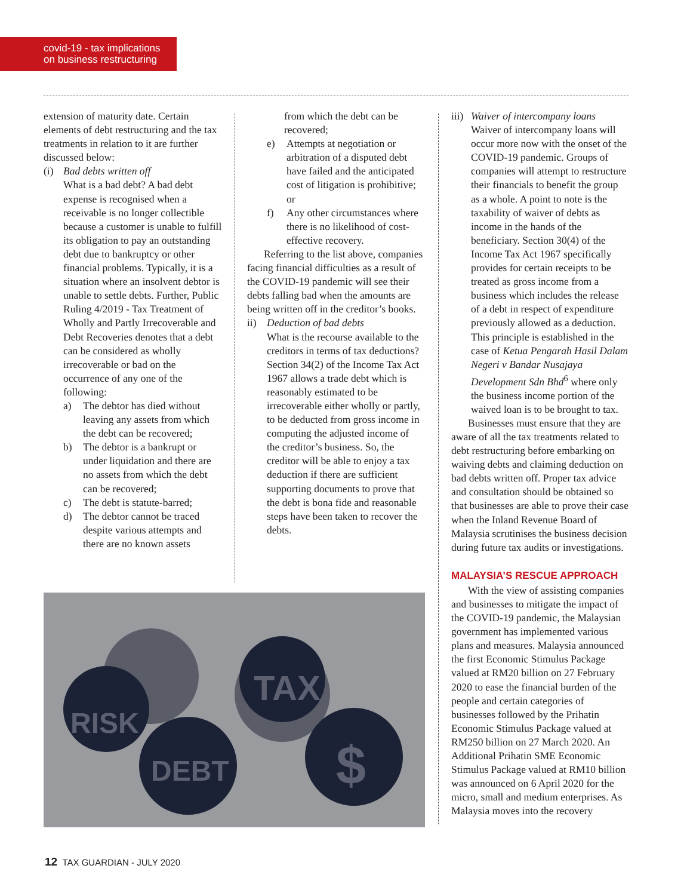covid-19 - tax implications
on business restructuring
extension of maturity date. Certain elements of debt restructuring and the tax treatments in relation to it are further discussed below:
(i) Bad debts written off
What is a bad debt? A bad debt expense is recognised when a receivable is no longer collectible because a customer is unable to fulfill its obligation to pay an outstanding debt due to bankruptcy or other financial problems. Typically, it is a situation where an insolvent debtor is unable to settle debts. Further, Public Ruling 4/2019 - Tax Treatment of Wholly and Partly Irrecoverable and Debt Recoveries denotes that a debt can be considered as wholly irrecoverable or bad on the occurrence of any one of the following:
a) The debtor has died without leaving any assets from which the debt can be recovered;
b) The debtor is a bankrupt or under liquidation and there are no assets from which the debt can be recovered;
c) The debt is statute-barred;
d) The debtor cannot be traced despite various attempts and there are no known assets
from which the debt can be recovered;
e) Attempts at negotiation or arbitration of a disputed debt have failed and the anticipated cost of litigation is prohibitive; or
f) Any other circumstances where there is no likelihood of cost-effective recovery.
Referring to the list above, companies facing financial difficulties as a result of the COVID-19 pandemic will see their debts falling bad when the amounts are being written off in the creditor’s books.
ii) Deduction of bad debts
What is the recourse available to the creditors in terms of tax deductions? Section 34(2) of the Income Tax Act 1967 allows a trade debt which is reasonably estimated to be irrecoverable either wholly or partly, to be deducted from gross income in computing the adjusted income of the creditor’s business. So, the creditor will be able to enjoy a tax deduction if there are sufficient supporting documents to prove that the debt is bona fide and reasonable steps have been taken to recover the debts.
iii) Waiver of intercompany loans
Waiver of intercompany loans will occur more now with the onset of the COVID-19 pandemic. Groups of companies will attempt to restructure their financials to benefit the group as a whole. A point to note is the taxability of waiver of debts as income in the hands of the beneficiary. Section 30(4) of the Income Tax Act 1967 specifically provides for certain receipts to be treated as gross income from a business which includes the release of a debt in respect of expenditure previously allowed as a deduction. This principle is established in the case of Ketua Pengarah Hasil Dalam Negeri v Bandar Nusajaya Development Sdn Bhd<sup>6</sup> where only the business income portion of the waived loan is to be brought to tax.
Businesses must ensure that they are aware of all the tax treatments related to debt restructuring before embarking on waiving debts and claiming deduction on bad debts written off. Proper tax advice and consultation should be obtained so that businesses are able to prove their case when the Inland Revenue Board of Malaysia scrutinises the business decision during future tax audits or investigations.
MALAYSIA’S RESCUE APPROACH
With the view of assisting companies and businesses to mitigate the impact of the COVID-19 pandemic, the Malaysian government has implemented various plans and measures. Malaysia announced the first Economic Stimulus Package valued at RM20 billion on 27 February 2020 to ease the financial burden of the people and certain categories of businesses followed by the Prihatin Economic Stimulus Package valued at RM250 billion on 27 March 2020. An Additional Prihatin SME Economic Stimulus Package valued at RM10 billion was announced on 6 April 2020 for the micro, small and medium enterprises. As Malaysia moves into the recovery
RISK
DEBT
TAX
$
12 TAX GUARDIAN - JULY 2020